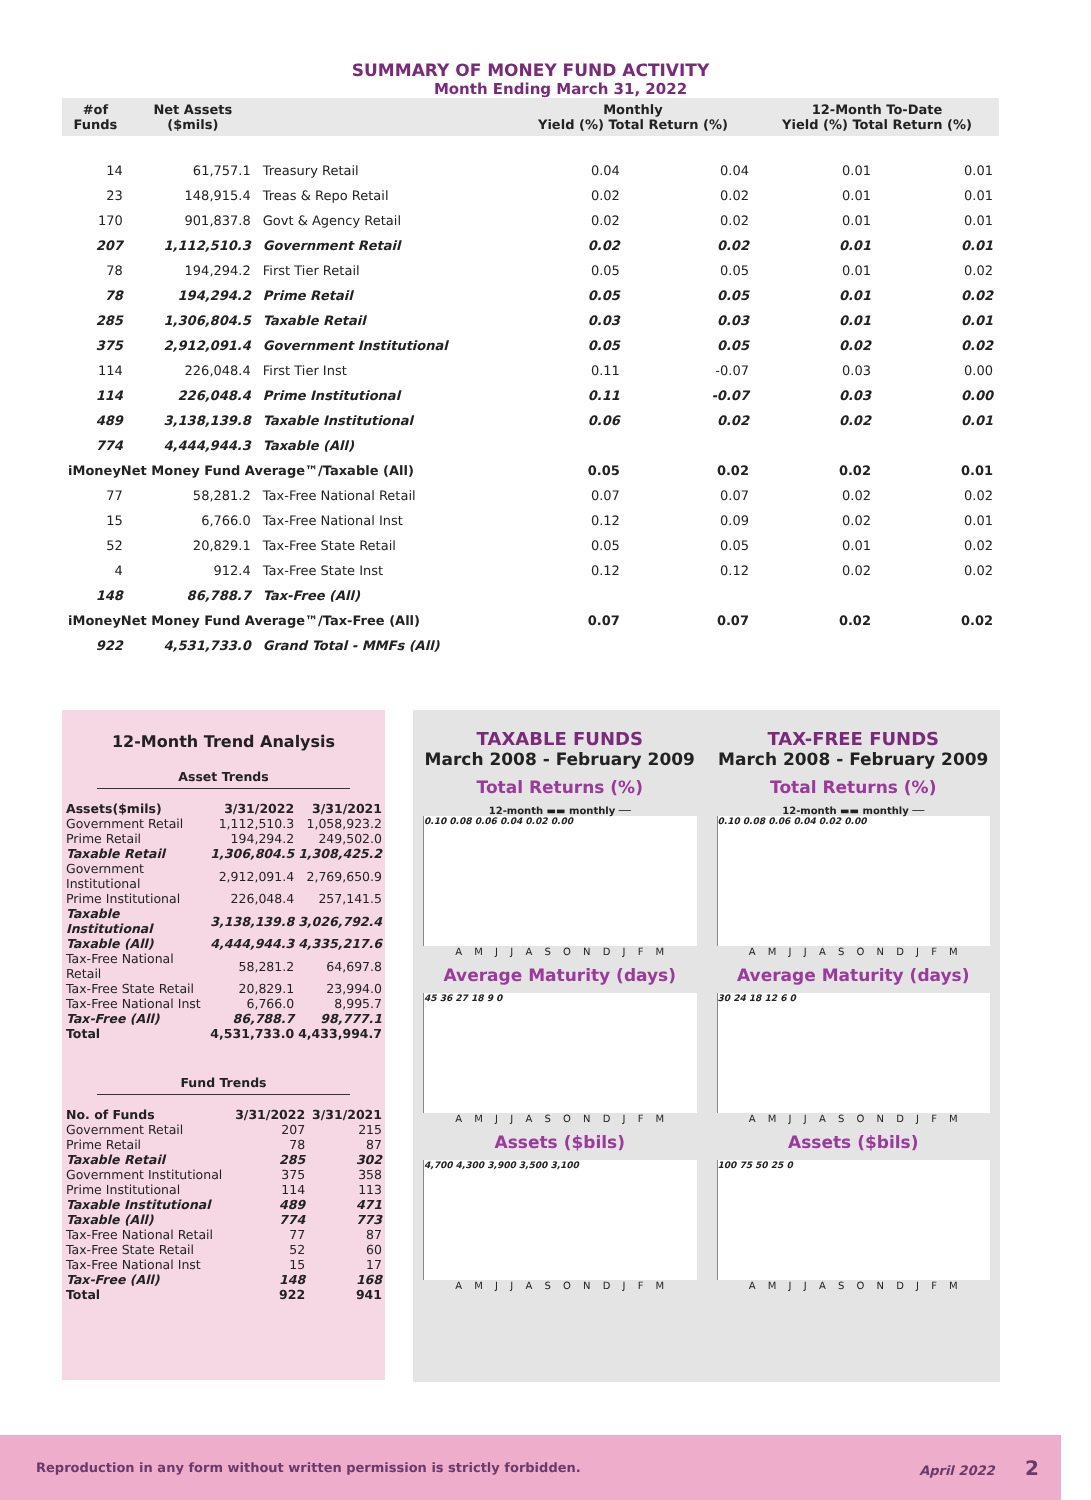SUMMARY OF MONEY FUND ACTIVITY
Month Ending March 31, 2022
| #of Funds | Net Assets ($mils) | | Monthly Yield (%) Total Return (%) | | 12-Month To-Date Yield (%) Total Return (%) | |
| --- | --- | --- | --- | --- | --- | --- |
| 14 | 61,757.1 | Treasury Retail | 0.04 | 0.04 | 0.01 | 0.01 |
| 23 | 148,915.4 | Treas & Repo Retail | 0.02 | 0.02 | 0.01 | 0.01 |
| 170 | 901,837.8 | Govt & Agency Retail | 0.02 | 0.02 | 0.01 | 0.01 |
| 207 | 1,112,510.3 | Government Retail | 0.02 | 0.02 | 0.01 | 0.01 |
| 78 | 194,294.2 | First Tier Retail | 0.05 | 0.05 | 0.01 | 0.02 |
| 78 | 194,294.2 | Prime Retail | 0.05 | 0.05 | 0.01 | 0.02 |
| 285 | 1,306,804.5 | Taxable Retail | 0.03 | 0.03 | 0.01 | 0.01 |
| 375 | 2,912,091.4 | Government Institutional | 0.05 | 0.05 | 0.02 | 0.02 |
| 114 | 226,048.4 | First Tier Inst | 0.11 | -0.07 | 0.03 | 0.00 |
| 114 | 226,048.4 | Prime Institutional | 0.11 | -0.07 | 0.03 | 0.00 |
| 489 | 3,138,139.8 | Taxable Institutional | 0.06 | 0.02 | 0.02 | 0.01 |
| 774 | 4,444,944.3 | Taxable (All) | | | | |
| iMoneyNet Money Fund Average™/Taxable (All) | | | 0.05 | 0.02 | 0.02 | 0.01 |
| 77 | 58,281.2 | Tax-Free National Retail | 0.07 | 0.07 | 0.02 | 0.02 |
| 15 | 6,766.0 | Tax-Free National Inst | 0.12 | 0.09 | 0.02 | 0.01 |
| 52 | 20,829.1 | Tax-Free State Retail | 0.05 | 0.05 | 0.01 | 0.02 |
| 4 | 912.4 | Tax-Free State Inst | 0.12 | 0.12 | 0.02 | 0.02 |
| 148 | 86,788.7 | Tax-Free (All) | | | | |
| iMoneyNet Money Fund Average™/Tax-Free (All) | | | 0.07 | 0.07 | 0.02 | 0.02 |
| 922 | 4,531,733.0 | Grand Total - MMFs (All) | | | | |
12-Month Trend Analysis
Asset Trends
| Assets($mils) | 3/31/2022 | 3/31/2021 |
| --- | --- | --- |
| Government Retail | 1,112,510.3 | 1,058,923.2 |
| Prime Retail | 194,294.2 | 249,502.0 |
| Taxable Retail | 1,306,804.5 | 1,308,425.2 |
| Government Institutional | 2,912,091.4 | 2,769,650.9 |
| Prime Institutional | 226,048.4 | 257,141.5 |
| Taxable Institutional | 3,138,139.8 | 3,026,792.4 |
| Taxable (All) | 4,444,944.3 | 4,335,217.6 |
| Tax-Free National Retail | 58,281.2 | 64,697.8 |
| Tax-Free State Retail | 20,829.1 | 23,994.0 |
| Tax-Free National Inst | 6,766.0 | 8,995.7 |
| Tax-Free (All) | 86,788.7 | 98,777.1 |
| Total | 4,531,733.0 | 4,433,994.7 |
Fund Trends
| No. of Funds | 3/31/2022 | 3/31/2021 |
| --- | --- | --- |
| Government Retail | 207 | 215 |
| Prime Retail | 78 | 87 |
| Taxable Retail | 285 | 302 |
| Government Institutional | 375 | 358 |
| Prime Institutional | 114 | 113 |
| Taxable Institutional | 489 | 471 |
| Taxable (All) | 774 | 773 |
| Tax-Free National Retail | 77 | 87 |
| Tax-Free State Retail | 52 | 60 |
| Tax-Free National Inst | 15 | 17 |
| Tax-Free (All) | 148 | 168 |
| Total | 922 | 941 |
TAXABLE FUNDS
March 2008 - February 2009
Total Returns (%)
12-month ▬▬ monthly ──
0.10 0.08 0.06 0.04 0.02 0.00
A M J J A S O N D J F M
Average Maturity (days)
45 36 27 18 9 0
A M J J A S O N D J F M
Assets ($bils)
4,700 4,300 3,900 3,500 3,100
A M J J A S O N D J F M
TAX-FREE FUNDS
March 2008 - February 2009
Total Returns (%)
12-month ▬▬ monthly ──
0.10 0.08 0.06 0.04 0.02 0.00
A M J J A S O N D J F M
Average Maturity (days)
30 24 18 12 6 0
A M J J A S O N D J F M
Assets ($bils)
100 75 50 25 0
A M J J A S O N D J F M
Reproduction in any form without written permission is strictly forbidden. April 2022 2